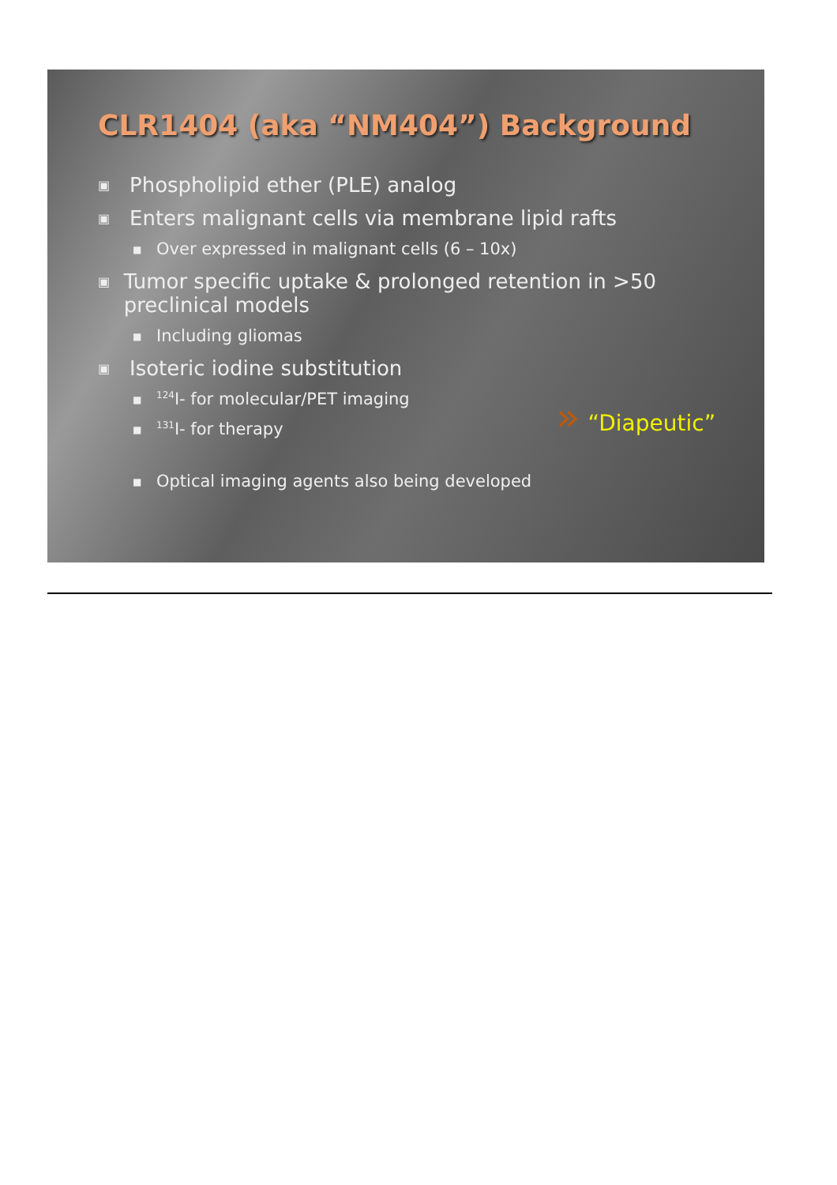CLR1404 (aka “NM404”) Background
▣ Phospholipid ether (PLE) analog
▣ Enters malignant cells via membrane lipid rafts
■ Over expressed in malignant cells (6 – 10x)
▣ Tumor specific uptake & prolonged retention in >50 preclinical models
■ Including gliomas
▣ Isoteric iodine substitution
■<sup>124</sup>I- for molecular/PET imaging
■<sup>131</sup>I- for therapy
» “Diapeutic”
■ Optical imaging agents also being developed